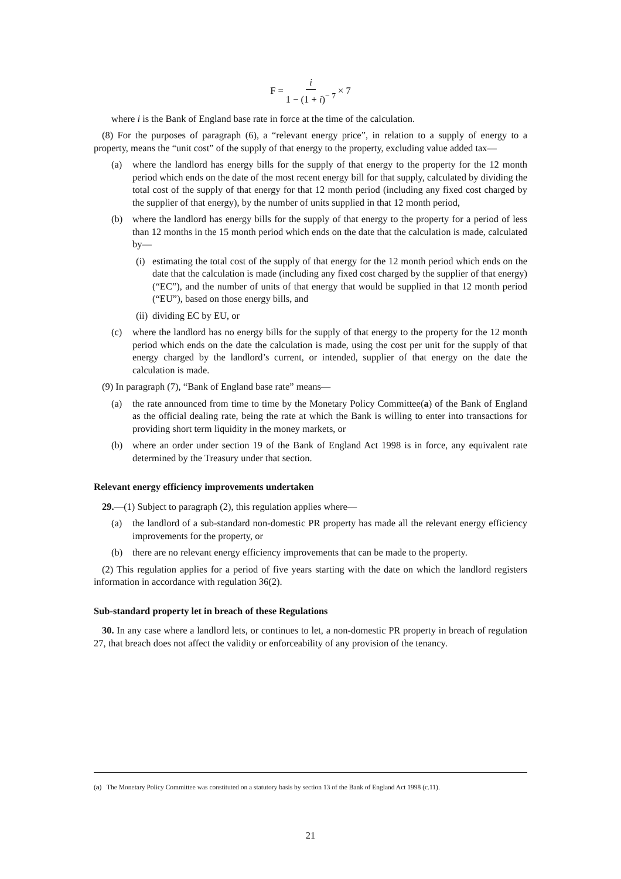F = i 1 − (1 + i)<sup>− 7</sup> × 7
where i is the Bank of England base rate in force at the time of the calculation.
(8) For the purposes of paragraph (6), a “relevant energy price”, in relation to a supply of energy to a property, means the “unit cost” of the supply of that energy to the property, excluding value added tax—
(a) where the landlord has energy bills for the supply of that energy to the property for the 12 month period which ends on the date of the most recent energy bill for that supply, calculated by dividing the total cost of the supply of that energy for that 12 month period (including any fixed cost charged by the supplier of that energy), by the number of units supplied in that 12 month period,
(b) where the landlord has energy bills for the supply of that energy to the property for a period of less than 12 months in the 15 month period which ends on the date that the calculation is made, calculated by—
(i)
estimating the total cost of the supply of that energy for the 12 month period which ends on the date that the calculation is made (including any fixed cost charged by the supplier of that energy) (“EC”), and the number of units of that energy that would be supplied in that 12 month period (“EU”), based on those energy bills, and
(ii)
dividing EC by EU, or
(c) where the landlord has no energy bills for the supply of that energy to the property for the 12 month period which ends on the date the calculation is made, using the cost per unit for the supply of that energy charged by the landlord’s current, or intended, supplier of that energy on the date the calculation is made.
(9) In paragraph (7), “Bank of England base rate” means—
(a) the rate announced from time to time by the Monetary Policy Committee(a) of the Bank of England as the official dealing rate, being the rate at which the Bank is willing to enter into transactions for providing short term liquidity in the money markets, or
(b) where an order under section 19 of the Bank of England Act 1998 is in force, any equivalent rate determined by the Treasury under that section.
Relevant energy efficiency improvements undertaken
29.—(1) Subject to paragraph (2), this regulation applies where—
(a) the landlord of a sub-standard non-domestic PR property has made all the relevant energy efficiency improvements for the property, or
(b) there are no relevant energy efficiency improvements that can be made to the property.
(2) This regulation applies for a period of five years starting with the date on which the landlord registers information in accordance with regulation 36(2).
Sub-standard property let in breach of these Regulations
30. In any case where a landlord lets, or continues to let, a non-domestic PR property in breach of regulation 27, that breach does not affect the validity or enforceability of any provision of the tenancy.
(a) The Monetary Policy Committee was constituted on a statutory basis by section 13 of the Bank of England Act 1998 (c.11).
21